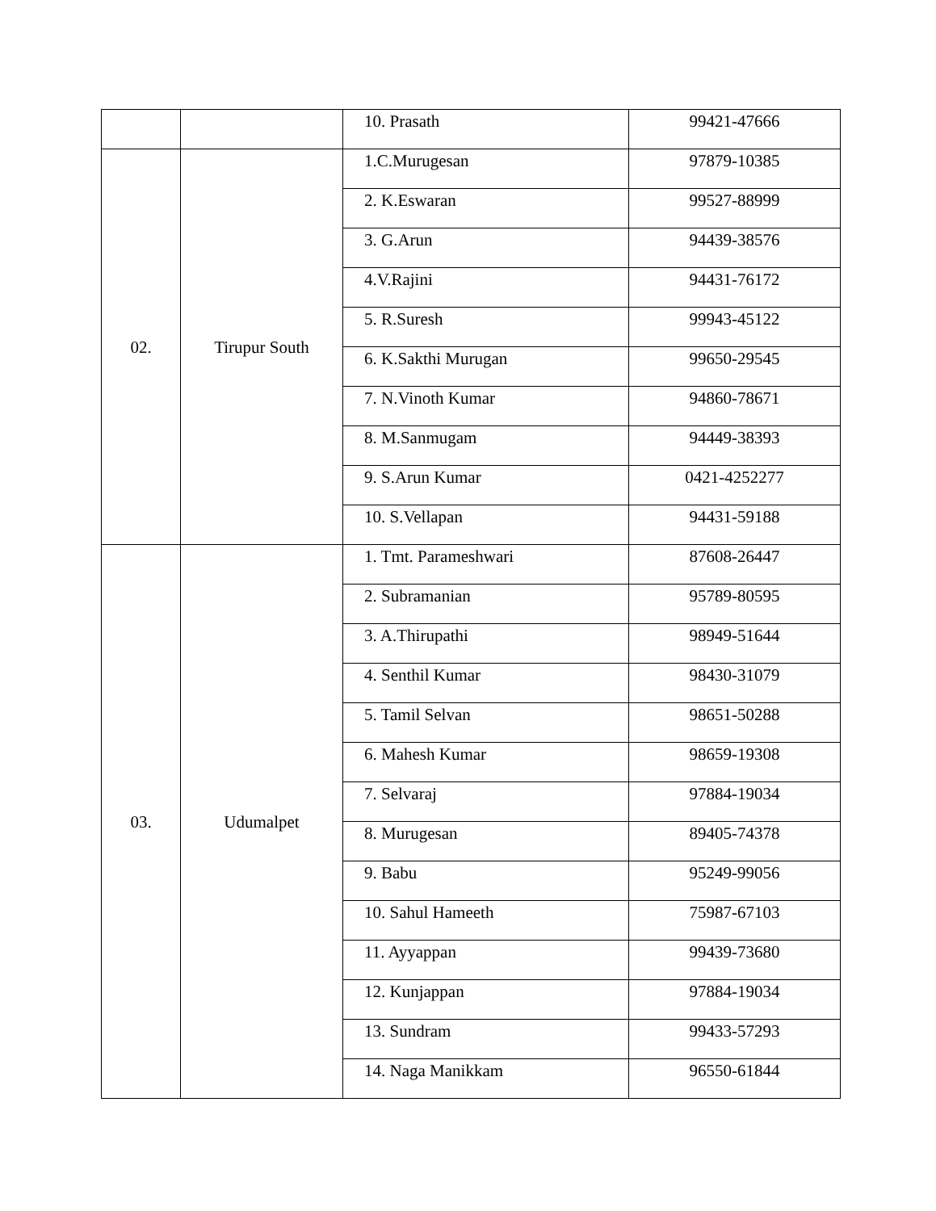| | | 10. Prasath | 99421-47666 |
| 02. | Tirupur South | 1.C.Murugesan | 97879-10385 |
| | | 2. K.Eswaran | 99527-88999 |
| | | 3. G.Arun | 94439-38576 |
| | | 4.V.Rajini | 94431-76172 |
| | | 5. R.Suresh | 99943-45122 |
| | | 6. K.Sakthi Murugan | 99650-29545 |
| | | 7. N.Vinoth Kumar | 94860-78671 |
| | | 8. M.Sanmugam | 94449-38393 |
| | | 9. S.Arun Kumar | 0421-4252277 |
| | | 10. S.Vellapan | 94431-59188 |
| 03. | Udumalpet | 1. Tmt. Parameshwari | 87608-26447 |
| | | 2. Subramanian | 95789-80595 |
| | | 3. A.Thirupathi | 98949-51644 |
| | | 4. Senthil Kumar | 98430-31079 |
| | | 5. Tamil Selvan | 98651-50288 |
| | | 6. Mahesh Kumar | 98659-19308 |
| | | 7. Selvaraj | 97884-19034 |
| | | 8. Murugesan | 89405-74378 |
| | | 9. Babu | 95249-99056 |
| | | 10. Sahul Hameeth | 75987-67103 |
| | | 11. Ayyappan | 99439-73680 |
| | | 12. Kunjappan | 97884-19034 |
| | | 13. Sundram | 99433-57293 |
| | | 14. Naga Manikkam | 96550-61844 |